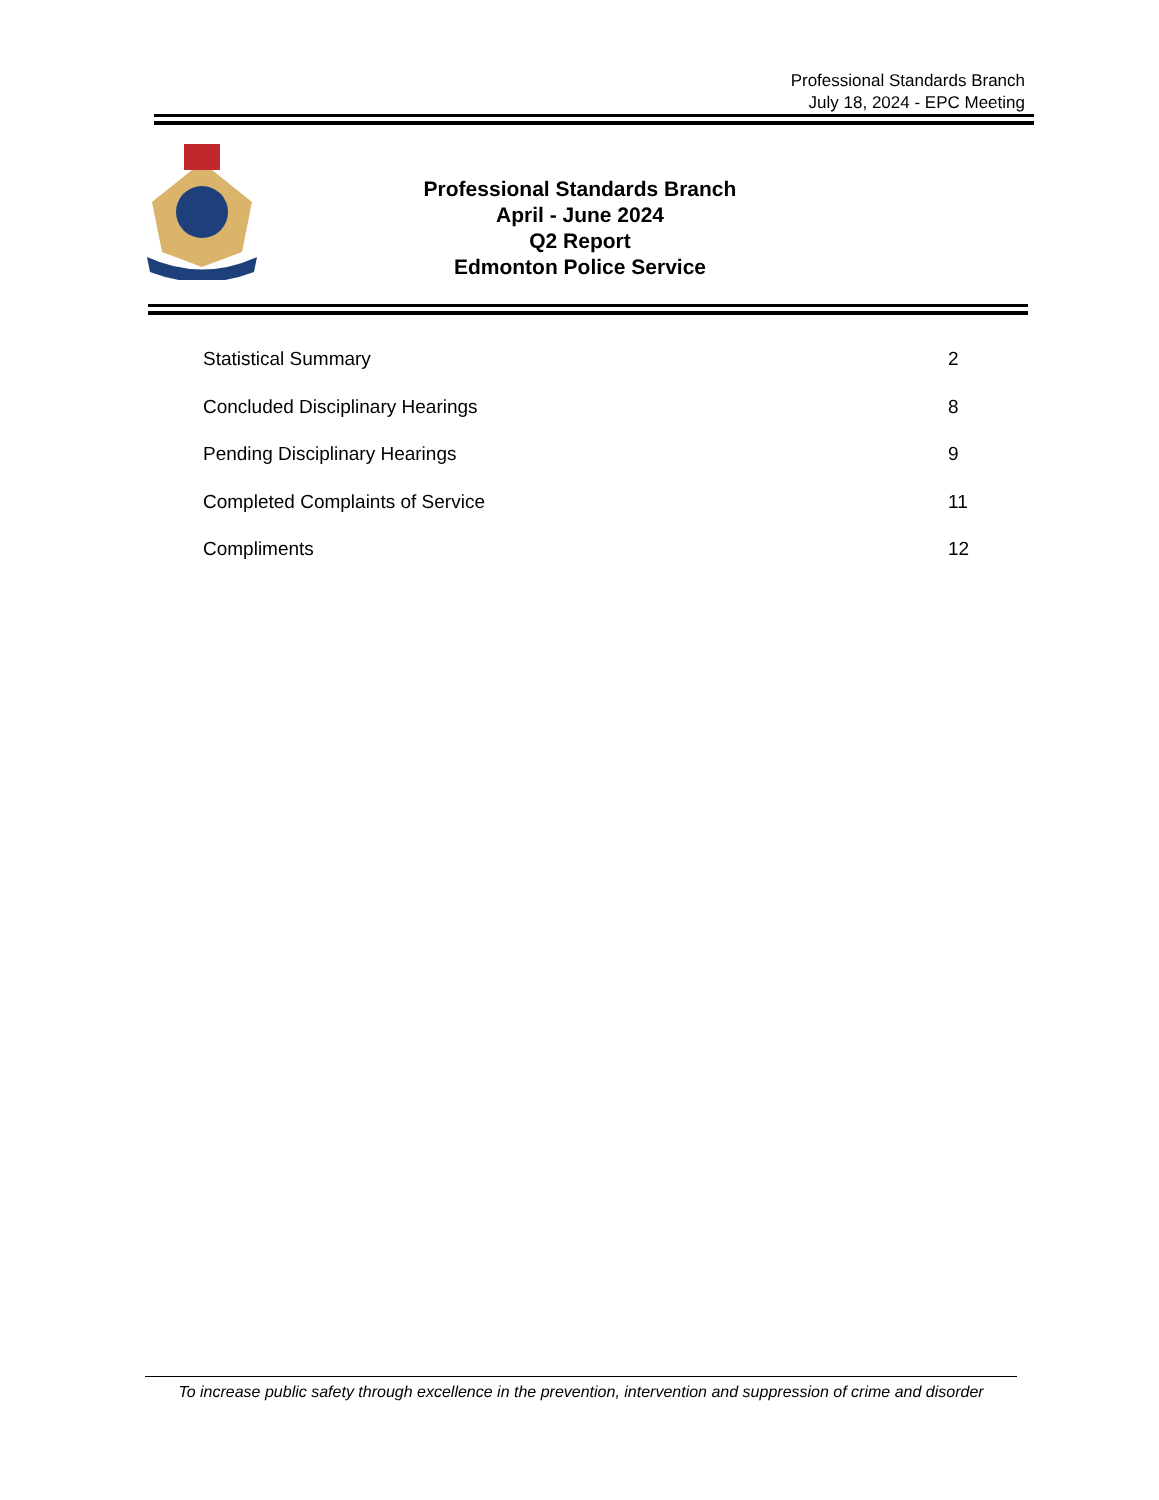Professional Standards Branch
July 18, 2024 - EPC Meeting
Professional Standards Branch
April - June 2024
Q2 Report
Edmonton Police Service
Statistical Summary 2
Concluded Disciplinary Hearings 8
Pending Disciplinary Hearings 9
Completed Complaints of Service 11
Compliments 12
To increase public safety through excellence in the prevention, intervention and suppression of crime and disorder